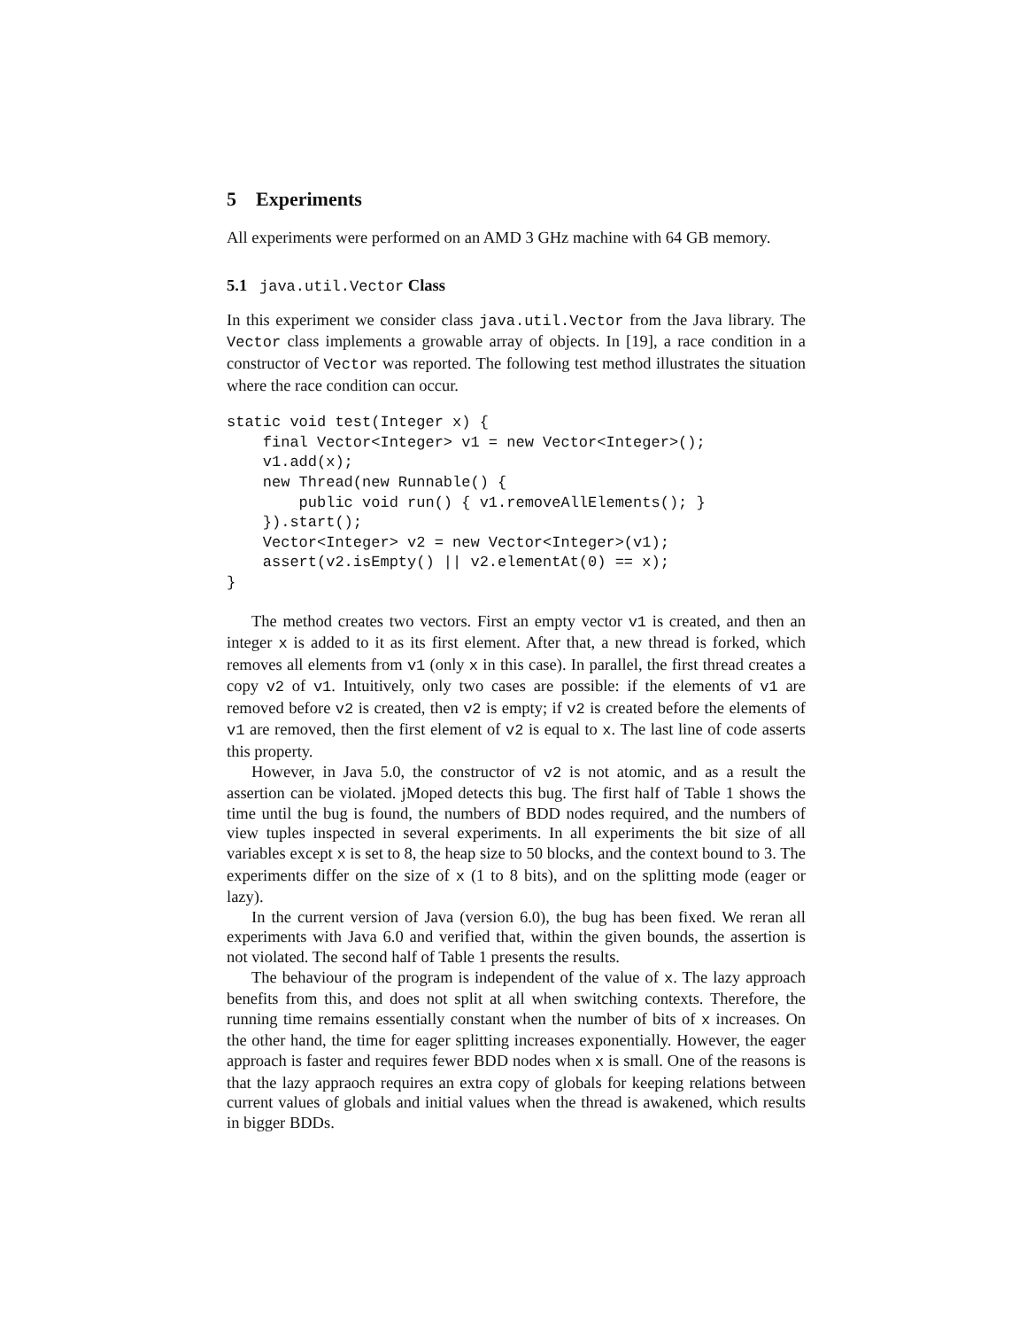5 Experiments
All experiments were performed on an AMD 3 GHz machine with 64 GB memory.
5.1 java.util.Vector Class
In this experiment we consider class java.util.Vector from the Java library. The Vector class implements a growable array of objects. In [19], a race condition in a constructor of Vector was reported. The following test method illustrates the situation where the race condition can occur.
static void test(Integer x) {
    final Vector<Integer> v1 = new Vector<Integer>();
    v1.add(x);
    new Thread(new Runnable() {
        public void run() { v1.removeAllElements(); }
    }).start();
    Vector<Integer> v2 = new Vector<Integer>(v1);
    assert(v2.isEmpty() || v2.elementAt(0) == x);
}
The method creates two vectors. First an empty vector v1 is created, and then an integer x is added to it as its first element. After that, a new thread is forked, which removes all elements from v1 (only x in this case). In parallel, the first thread creates a copy v2 of v1. Intuitively, only two cases are possible: if the elements of v1 are removed before v2 is created, then v2 is empty; if v2 is created before the elements of v1 are removed, then the first element of v2 is equal to x. The last line of code asserts this property.
However, in Java 5.0, the constructor of v2 is not atomic, and as a result the assertion can be violated. jMoped detects this bug. The first half of Table 1 shows the time until the bug is found, the numbers of BDD nodes required, and the numbers of view tuples inspected in several experiments. In all experiments the bit size of all variables except x is set to 8, the heap size to 50 blocks, and the context bound to 3. The experiments differ on the size of x (1 to 8 bits), and on the splitting mode (eager or lazy).
In the current version of Java (version 6.0), the bug has been fixed. We reran all experiments with Java 6.0 and verified that, within the given bounds, the assertion is not violated. The second half of Table 1 presents the results.
The behaviour of the program is independent of the value of x. The lazy approach benefits from this, and does not split at all when switching contexts. Therefore, the running time remains essentially constant when the number of bits of x increases. On the other hand, the time for eager splitting increases exponentially. However, the eager approach is faster and requires fewer BDD nodes when x is small. One of the reasons is that the lazy appraoch requires an extra copy of globals for keeping relations between current values of globals and initial values when the thread is awakened, which results in bigger BDDs.